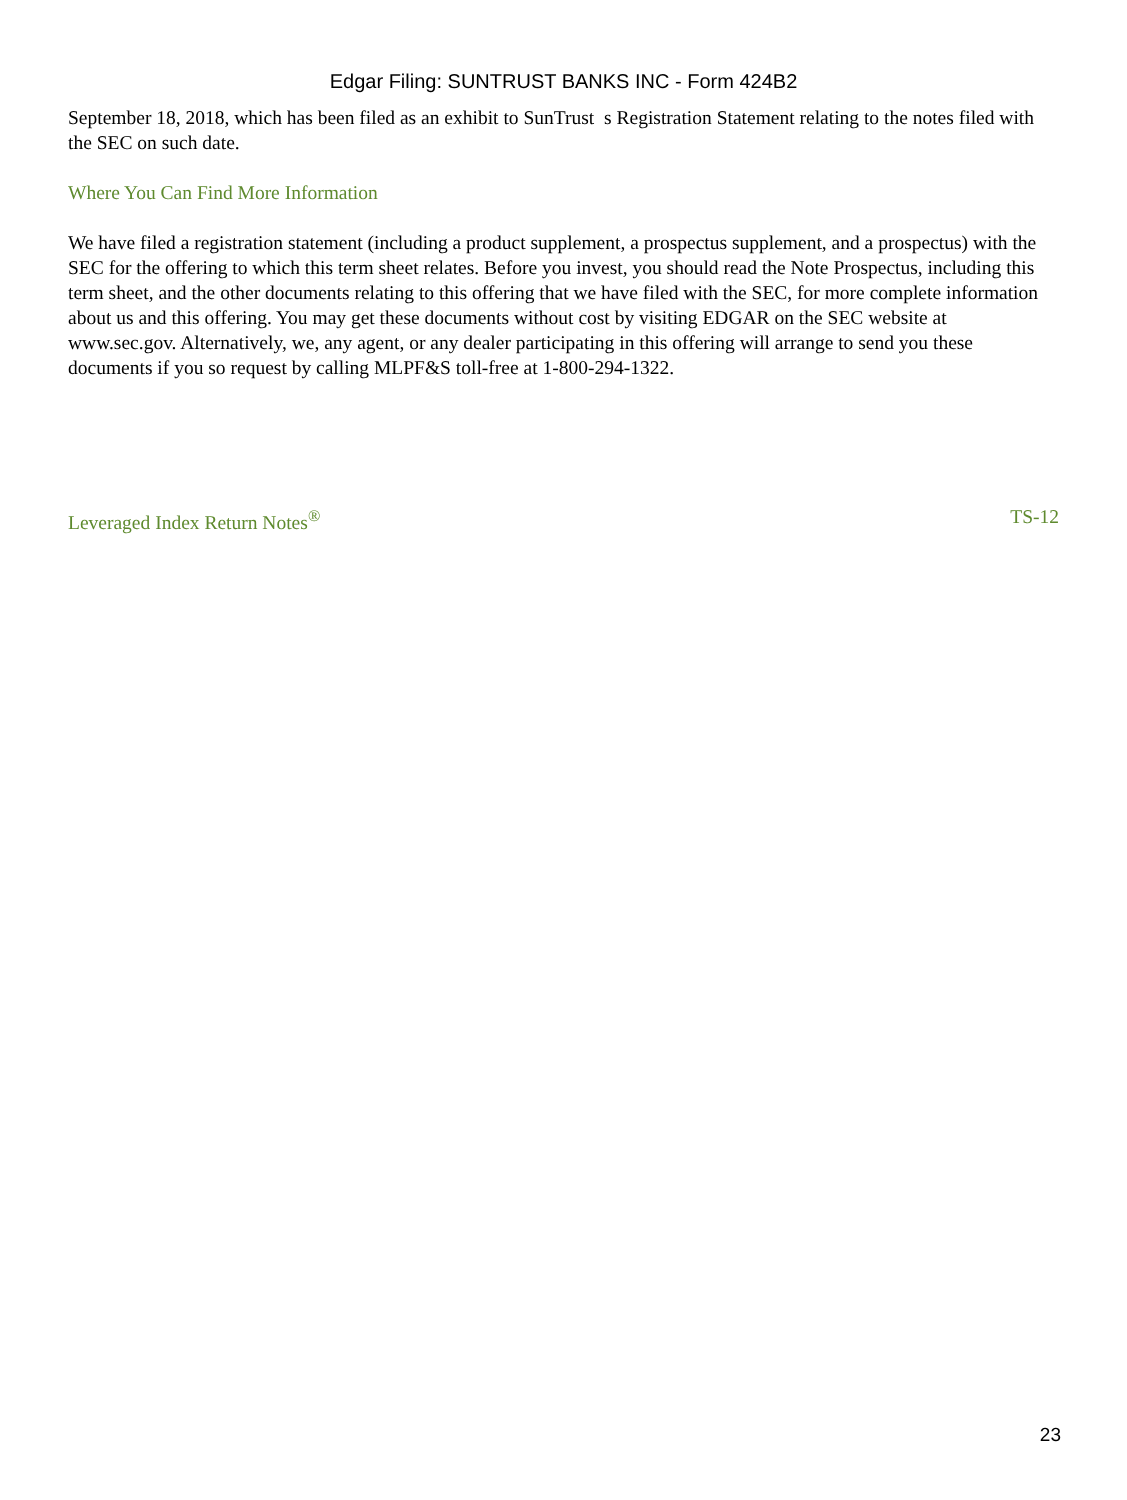Edgar Filing: SUNTRUST BANKS INC - Form 424B2
September 18, 2018, which has been filed as an exhibit to SunTrust s Registration Statement relating to the notes filed with the SEC on such date.
Where You Can Find More Information
We have filed a registration statement (including a product supplement, a prospectus supplement, and a prospectus) with the SEC for the offering to which this term sheet relates. Before you invest, you should read the Note Prospectus, including this term sheet, and the other documents relating to this offering that we have filed with the SEC, for more complete information about us and this offering. You may get these documents without cost by visiting EDGAR on the SEC website at www.sec.gov. Alternatively, we, any agent, or any dealer participating in this offering will arrange to send you these documents if you so request by calling MLPF&S toll-free at 1-800-294-1322.
Leveraged Index Return Notes<sup>®</sup> TS-12
23